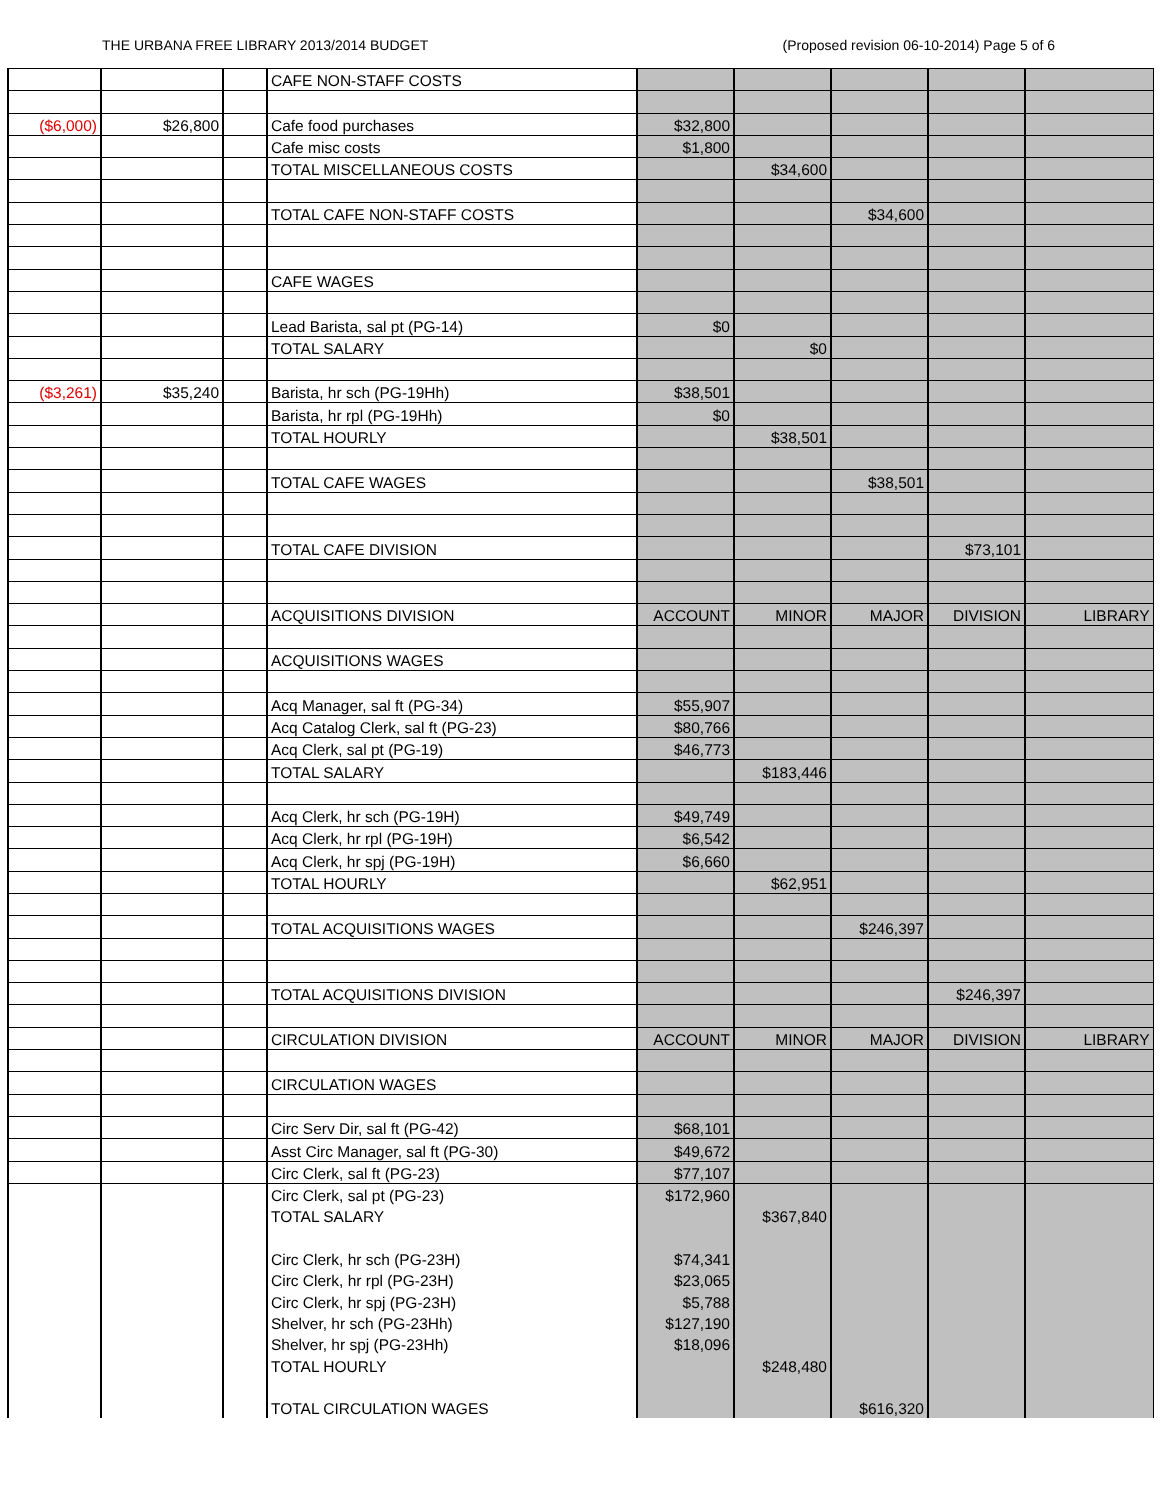THE URBANA FREE LIBRARY 2013/2014 BUDGET (Proposed revision 06-10-2014) Page 5 of 6
| | | | CAFE NON-STAFF COSTS | | | | | |
| ($6,000) | $26,800 | | Cafe food purchases | $32,800 | | | | |
| | | | Cafe misc costs | $1,800 | | | | |
| | | | TOTAL MISCELLANEOUS COSTS | | $34,600 | | | |
| | | | TOTAL CAFE NON-STAFF COSTS | | | $34,600 | | |
| | | | CAFE WAGES | | | | | |
| | | | Lead Barista, sal pt (PG-14) | $0 | | | | |
| | | | TOTAL SALARY | | $0 | | | |
| ($3,261) | $35,240 | | Barista, hr sch (PG-19Hh) | $38,501 | | | | |
| | | | Barista, hr rpl (PG-19Hh) | $0 | | | | |
| | | | TOTAL HOURLY | | $38,501 | | | |
| | | | TOTAL CAFE WAGES | | | $38,501 | | |
| | | | TOTAL CAFE DIVISION | | | | $73,101 | |
| | | | ACQUISITIONS DIVISION | ACCOUNT | MINOR | MAJOR | DIVISION | LIBRARY |
| | | | ACQUISITIONS WAGES | | | | | |
| | | | Acq Manager, sal ft (PG-34) | $55,907 | | | | |
| | | | Acq Catalog Clerk, sal ft (PG-23) | $80,766 | | | | |
| | | | Acq Clerk, sal pt (PG-19) | $46,773 | | | | |
| | | | TOTAL SALARY | | $183,446 | | | |
| | | | Acq Clerk, hr sch (PG-19H) | $49,749 | | | | |
| | | | Acq Clerk, hr rpl (PG-19H) | $6,542 | | | | |
| | | | Acq Clerk, hr spj (PG-19H) | $6,660 | | | | |
| | | | TOTAL HOURLY | | $62,951 | | | |
| | | | TOTAL ACQUISITIONS WAGES | | | $246,397 | | |
| | | | TOTAL ACQUISITIONS DIVISION | | | | $246,397 | |
| | | | CIRCULATION DIVISION | ACCOUNT | MINOR | MAJOR | DIVISION | LIBRARY |
| | | | CIRCULATION WAGES | | | | | |
| | | | Circ Serv Dir, sal ft (PG-42) | $68,101 | | | | |
| | | | Asst Circ Manager, sal ft (PG-30) | $49,672 | | | | |
| | | | Circ Clerk, sal ft (PG-23) | $77,107 | | | | |
| | | | Circ Clerk, sal pt (PG-23) | $172,960 | | | | |
| | | | TOTAL SALARY | | $367,840 | | | |
| | | | Circ Clerk, hr sch (PG-23H) | $74,341 | | | | |
| | | | Circ Clerk, hr rpl (PG-23H) | $23,065 | | | | |
| | | | Circ Clerk, hr spj (PG-23H) | $5,788 | | | | |
| | | | Shelver, hr sch (PG-23Hh) | $127,190 | | | | |
| | | | Shelver, hr spj (PG-23Hh) | $18,096 | | | | |
| | | | TOTAL HOURLY | | $248,480 | | | |
| | | | TOTAL CIRCULATION WAGES | | | $616,320 | | |